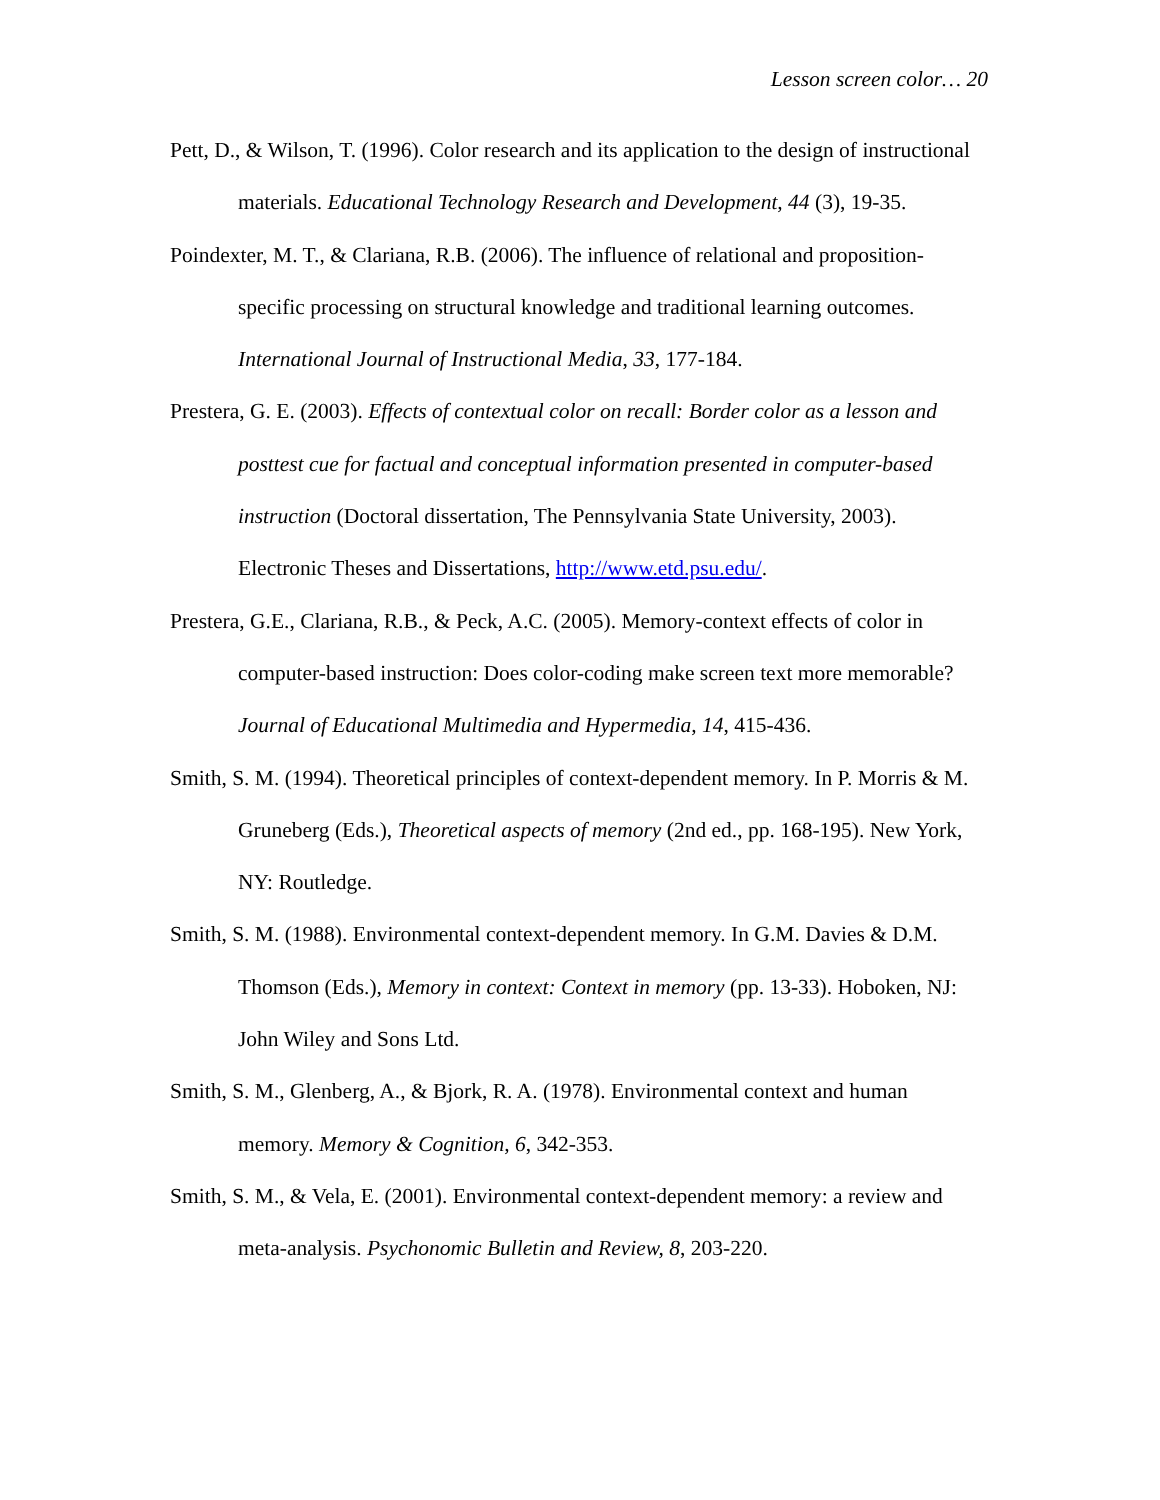Lesson screen color… 20
Pett, D., & Wilson, T. (1996). Color research and its application to the design of instructional materials. Educational Technology Research and Development, 44 (3), 19-35.
Poindexter, M. T., & Clariana, R.B. (2006). The influence of relational and proposition-specific processing on structural knowledge and traditional learning outcomes. International Journal of Instructional Media, 33, 177-184.
Prestera, G. E. (2003). Effects of contextual color on recall: Border color as a lesson and posttest cue for factual and conceptual information presented in computer-based instruction (Doctoral dissertation, The Pennsylvania State University, 2003). Electronic Theses and Dissertations, http://www.etd.psu.edu/.
Prestera, G.E., Clariana, R.B., & Peck, A.C. (2005). Memory-context effects of color in computer-based instruction: Does color-coding make screen text more memorable? Journal of Educational Multimedia and Hypermedia, 14, 415-436.
Smith, S. M. (1994). Theoretical principles of context-dependent memory. In P. Morris & M. Gruneberg (Eds.), Theoretical aspects of memory (2nd ed., pp. 168-195). New York, NY: Routledge.
Smith, S. M. (1988). Environmental context-dependent memory. In G.M. Davies & D.M. Thomson (Eds.), Memory in context: Context in memory (pp. 13-33). Hoboken, NJ: John Wiley and Sons Ltd.
Smith, S. M., Glenberg, A., & Bjork, R. A. (1978). Environmental context and human memory. Memory & Cognition, 6, 342-353.
Smith, S. M., & Vela, E. (2001). Environmental context-dependent memory: a review and meta-analysis. Psychonomic Bulletin and Review, 8, 203-220.